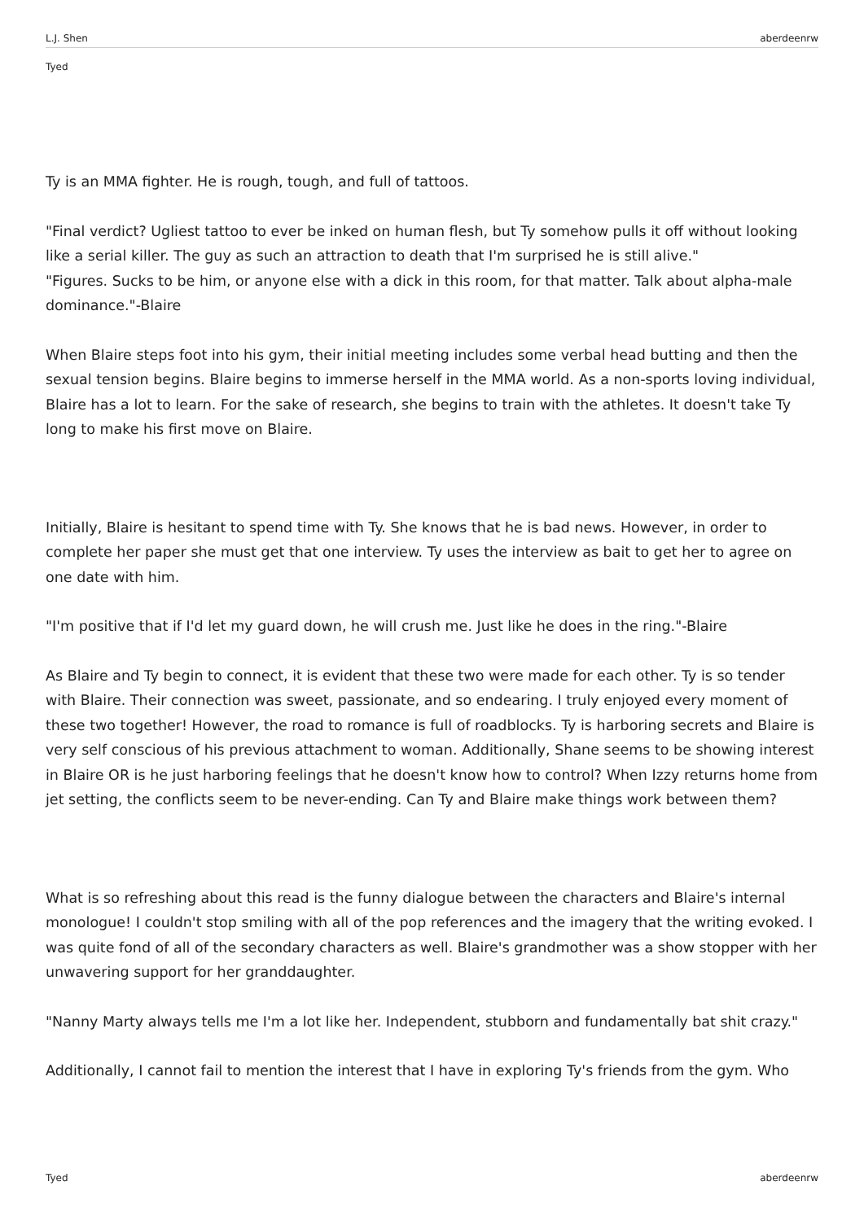L.J. Shen aberdeenrw
Tyed
Ty is an MMA fighter. He is rough, tough, and full of tattoos.
"Final verdict? Ugliest tattoo to ever be inked on human flesh, but Ty somehow pulls it off without looking like a serial killer. The guy as such an attraction to death that I'm surprised he is still alive."
"Figures. Sucks to be him, or anyone else with a dick in this room, for that matter. Talk about alpha-male dominance."-Blaire
When Blaire steps foot into his gym, their initial meeting includes some verbal head butting and then the sexual tension begins. Blaire begins to immerse herself in the MMA world. As a non-sports loving individual, Blaire has a lot to learn. For the sake of research, she begins to train with the athletes. It doesn't take Ty long to make his first move on Blaire.
Initially, Blaire is hesitant to spend time with Ty. She knows that he is bad news. However, in order to complete her paper she must get that one interview. Ty uses the interview as bait to get her to agree on one date with him.
"I'm positive that if I'd let my guard down, he will crush me. Just like he does in the ring."-Blaire
As Blaire and Ty begin to connect, it is evident that these two were made for each other. Ty is so tender with Blaire. Their connection was sweet, passionate, and so endearing. I truly enjoyed every moment of these two together! However, the road to romance is full of roadblocks. Ty is harboring secrets and Blaire is very self conscious of his previous attachment to woman. Additionally, Shane seems to be showing interest in Blaire OR is he just harboring feelings that he doesn't know how to control? When Izzy returns home from jet setting, the conflicts seem to be never-ending. Can Ty and Blaire make things work between them?
What is so refreshing about this read is the funny dialogue between the characters and Blaire's internal monologue! I couldn't stop smiling with all of the pop references and the imagery that the writing evoked. I was quite fond of all of the secondary characters as well. Blaire's grandmother was a show stopper with her unwavering support for her granddaughter.
"Nanny Marty always tells me I'm a lot like her. Independent, stubborn and fundamentally bat shit crazy."
Additionally, I cannot fail to mention the interest that I have in exploring Ty's friends from the gym. Who
Tyed aberdeenrw